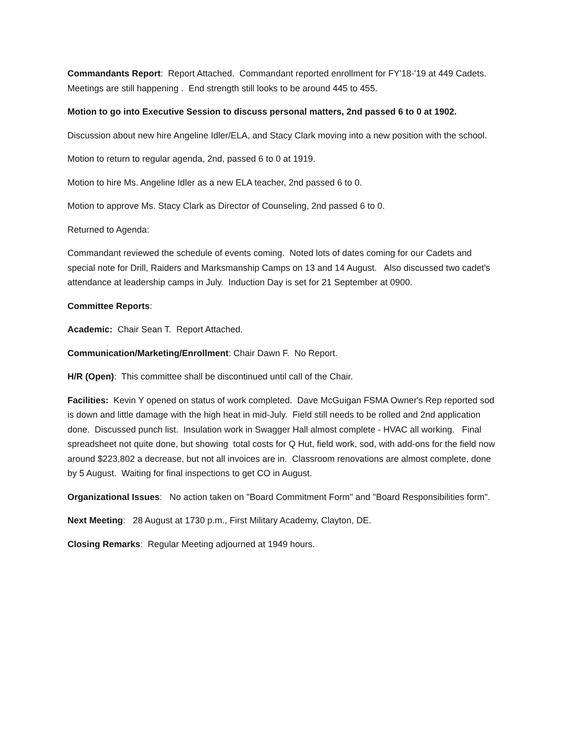Commandants Report: Report Attached. Commandant reported enrollment for FY'18-'19 at 449 Cadets. Meetings are still happening . End strength still looks to be around 445 to 455.
Motion to go into Executive Session to discuss personal matters, 2nd passed 6 to 0 at 1902.
Discussion about new hire Angeline Idler/ELA, and Stacy Clark moving into a new position with the school.
Motion to return to regular agenda, 2nd, passed 6 to 0 at 1919.
Motion to hire Ms. Angeline Idler as a new ELA teacher, 2nd passed 6 to 0.
Motion to approve Ms. Stacy Clark as Director of Counseling, 2nd passed 6 to 0.
Returned to Agenda:
Commandant reviewed the schedule of events coming. Noted lots of dates coming for our Cadets and special note for Drill, Raiders and Marksmanship Camps on 13 and 14 August. Also discussed two cadet's attendance at leadership camps in July. Induction Day is set for 21 September at 0900.
Committee Reports:
Academic: Chair Sean T. Report Attached.
Communication/Marketing/Enrollment: Chair Dawn F. No Report.
H/R (Open): This committee shall be discontinued until call of the Chair.
Facilities: Kevin Y opened on status of work completed. Dave McGuigan FSMA Owner's Rep reported sod is down and little damage with the high heat in mid-July. Field still needs to be rolled and 2nd application done. Discussed punch list. Insulation work in Swagger Hall almost complete - HVAC all working. Final spreadsheet not quite done, but showing total costs for Q Hut, field work, sod, with add-ons for the field now around $223,802 a decrease, but not all invoices are in. Classroom renovations are almost complete, done by 5 August. Waiting for final inspections to get CO in August.
Organizational Issues: No action taken on "Board Commitment Form" and "Board Responsibilities form".
Next Meeting: 28 August at 1730 p.m., First Military Academy, Clayton, DE.
Closing Remarks: Regular Meeting adjourned at 1949 hours.